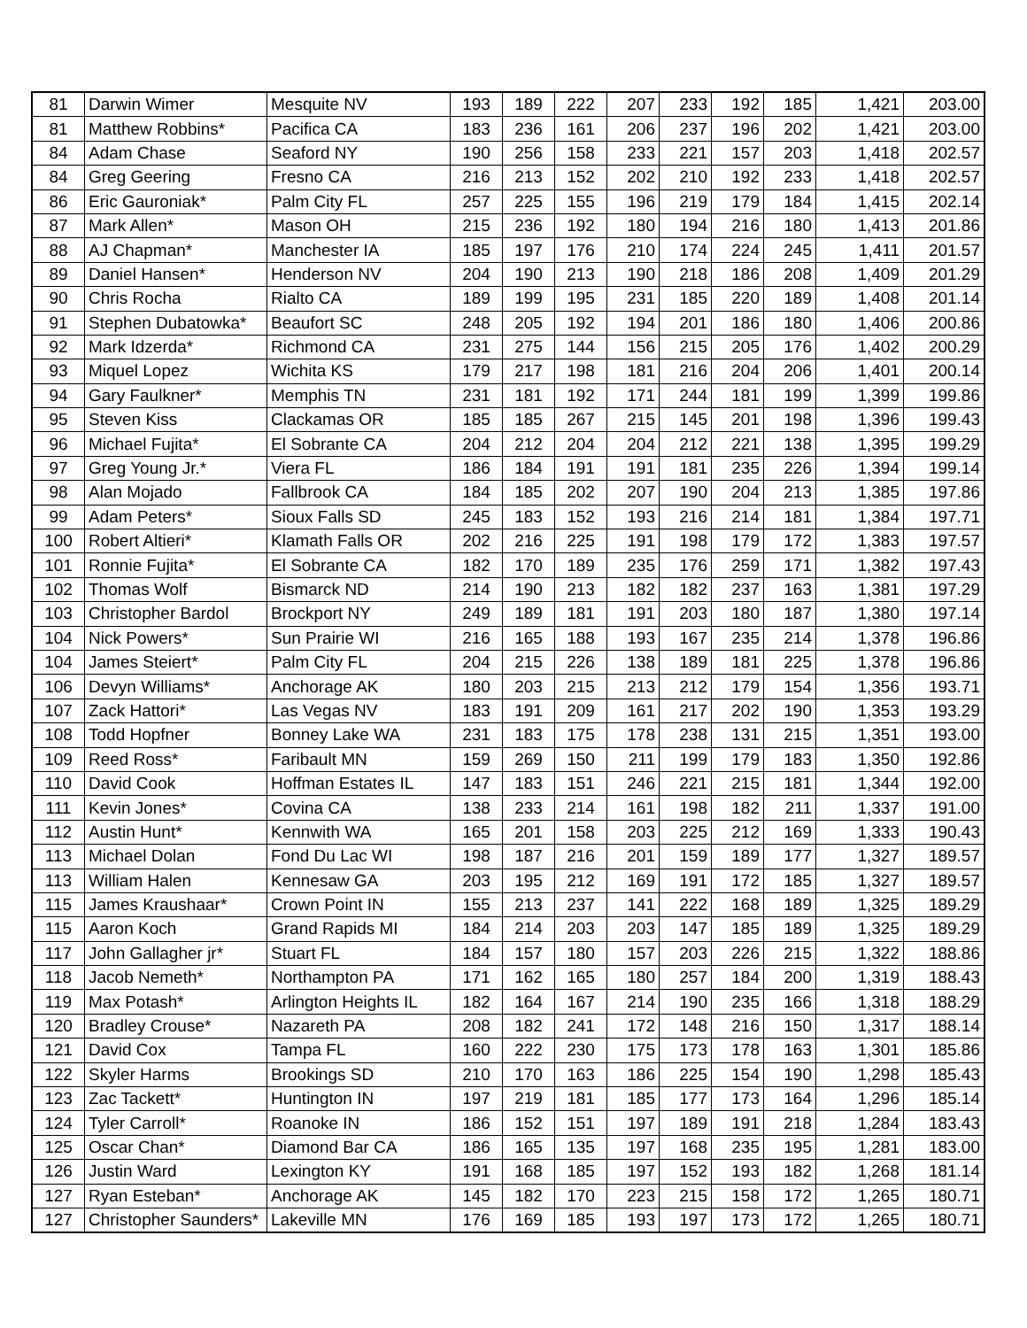| 81 | Darwin Wimer | Mesquite NV | 193 | 189 | 222 | 207 | 233 | 192 | 185 | 1,421 | 203.00 |
| 81 | Matthew Robbins* | Pacifica CA | 183 | 236 | 161 | 206 | 237 | 196 | 202 | 1,421 | 203.00 |
| 84 | Adam Chase | Seaford NY | 190 | 256 | 158 | 233 | 221 | 157 | 203 | 1,418 | 202.57 |
| 84 | Greg Geering | Fresno CA | 216 | 213 | 152 | 202 | 210 | 192 | 233 | 1,418 | 202.57 |
| 86 | Eric Gauroniak* | Palm City FL | 257 | 225 | 155 | 196 | 219 | 179 | 184 | 1,415 | 202.14 |
| 87 | Mark Allen* | Mason OH | 215 | 236 | 192 | 180 | 194 | 216 | 180 | 1,413 | 201.86 |
| 88 | AJ Chapman* | Manchester IA | 185 | 197 | 176 | 210 | 174 | 224 | 245 | 1,411 | 201.57 |
| 89 | Daniel Hansen* | Henderson NV | 204 | 190 | 213 | 190 | 218 | 186 | 208 | 1,409 | 201.29 |
| 90 | Chris Rocha | Rialto CA | 189 | 199 | 195 | 231 | 185 | 220 | 189 | 1,408 | 201.14 |
| 91 | Stephen Dubatowka* | Beaufort SC | 248 | 205 | 192 | 194 | 201 | 186 | 180 | 1,406 | 200.86 |
| 92 | Mark Idzerda* | Richmond CA | 231 | 275 | 144 | 156 | 215 | 205 | 176 | 1,402 | 200.29 |
| 93 | Miquel Lopez | Wichita KS | 179 | 217 | 198 | 181 | 216 | 204 | 206 | 1,401 | 200.14 |
| 94 | Gary Faulkner* | Memphis TN | 231 | 181 | 192 | 171 | 244 | 181 | 199 | 1,399 | 199.86 |
| 95 | Steven Kiss | Clackamas OR | 185 | 185 | 267 | 215 | 145 | 201 | 198 | 1,396 | 199.43 |
| 96 | Michael Fujita* | El Sobrante CA | 204 | 212 | 204 | 204 | 212 | 221 | 138 | 1,395 | 199.29 |
| 97 | Greg Young Jr.* | Viera FL | 186 | 184 | 191 | 191 | 181 | 235 | 226 | 1,394 | 199.14 |
| 98 | Alan Mojado | Fallbrook CA | 184 | 185 | 202 | 207 | 190 | 204 | 213 | 1,385 | 197.86 |
| 99 | Adam Peters* | Sioux Falls SD | 245 | 183 | 152 | 193 | 216 | 214 | 181 | 1,384 | 197.71 |
| 100 | Robert Altieri* | Klamath Falls OR | 202 | 216 | 225 | 191 | 198 | 179 | 172 | 1,383 | 197.57 |
| 101 | Ronnie Fujita* | El Sobrante CA | 182 | 170 | 189 | 235 | 176 | 259 | 171 | 1,382 | 197.43 |
| 102 | Thomas Wolf | Bismarck ND | 214 | 190 | 213 | 182 | 182 | 237 | 163 | 1,381 | 197.29 |
| 103 | Christopher Bardol | Brockport NY | 249 | 189 | 181 | 191 | 203 | 180 | 187 | 1,380 | 197.14 |
| 104 | Nick Powers* | Sun Prairie WI | 216 | 165 | 188 | 193 | 167 | 235 | 214 | 1,378 | 196.86 |
| 104 | James Steiert* | Palm City FL | 204 | 215 | 226 | 138 | 189 | 181 | 225 | 1,378 | 196.86 |
| 106 | Devyn Williams* | Anchorage AK | 180 | 203 | 215 | 213 | 212 | 179 | 154 | 1,356 | 193.71 |
| 107 | Zack Hattori* | Las Vegas NV | 183 | 191 | 209 | 161 | 217 | 202 | 190 | 1,353 | 193.29 |
| 108 | Todd Hopfner | Bonney Lake WA | 231 | 183 | 175 | 178 | 238 | 131 | 215 | 1,351 | 193.00 |
| 109 | Reed Ross* | Faribault MN | 159 | 269 | 150 | 211 | 199 | 179 | 183 | 1,350 | 192.86 |
| 110 | David Cook | Hoffman Estates IL | 147 | 183 | 151 | 246 | 221 | 215 | 181 | 1,344 | 192.00 |
| 111 | Kevin Jones* | Covina CA | 138 | 233 | 214 | 161 | 198 | 182 | 211 | 1,337 | 191.00 |
| 112 | Austin Hunt* | Kennwith WA | 165 | 201 | 158 | 203 | 225 | 212 | 169 | 1,333 | 190.43 |
| 113 | Michael Dolan | Fond Du Lac WI | 198 | 187 | 216 | 201 | 159 | 189 | 177 | 1,327 | 189.57 |
| 113 | William Halen | Kennesaw GA | 203 | 195 | 212 | 169 | 191 | 172 | 185 | 1,327 | 189.57 |
| 115 | James Kraushaar* | Crown Point IN | 155 | 213 | 237 | 141 | 222 | 168 | 189 | 1,325 | 189.29 |
| 115 | Aaron Koch | Grand Rapids MI | 184 | 214 | 203 | 203 | 147 | 185 | 189 | 1,325 | 189.29 |
| 117 | John Gallagher jr* | Stuart FL | 184 | 157 | 180 | 157 | 203 | 226 | 215 | 1,322 | 188.86 |
| 118 | Jacob Nemeth* | Northampton PA | 171 | 162 | 165 | 180 | 257 | 184 | 200 | 1,319 | 188.43 |
| 119 | Max Potash* | Arlington Heights IL | 182 | 164 | 167 | 214 | 190 | 235 | 166 | 1,318 | 188.29 |
| 120 | Bradley Crouse* | Nazareth PA | 208 | 182 | 241 | 172 | 148 | 216 | 150 | 1,317 | 188.14 |
| 121 | David Cox | Tampa FL | 160 | 222 | 230 | 175 | 173 | 178 | 163 | 1,301 | 185.86 |
| 122 | Skyler Harms | Brookings SD | 210 | 170 | 163 | 186 | 225 | 154 | 190 | 1,298 | 185.43 |
| 123 | Zac Tackett* | Huntington IN | 197 | 219 | 181 | 185 | 177 | 173 | 164 | 1,296 | 185.14 |
| 124 | Tyler Carroll* | Roanoke IN | 186 | 152 | 151 | 197 | 189 | 191 | 218 | 1,284 | 183.43 |
| 125 | Oscar Chan* | Diamond Bar CA | 186 | 165 | 135 | 197 | 168 | 235 | 195 | 1,281 | 183.00 |
| 126 | Justin Ward | Lexington KY | 191 | 168 | 185 | 197 | 152 | 193 | 182 | 1,268 | 181.14 |
| 127 | Ryan Esteban* | Anchorage AK | 145 | 182 | 170 | 223 | 215 | 158 | 172 | 1,265 | 180.71 |
| 127 | Christopher Saunders* | Lakeville MN | 176 | 169 | 185 | 193 | 197 | 173 | 172 | 1,265 | 180.71 |